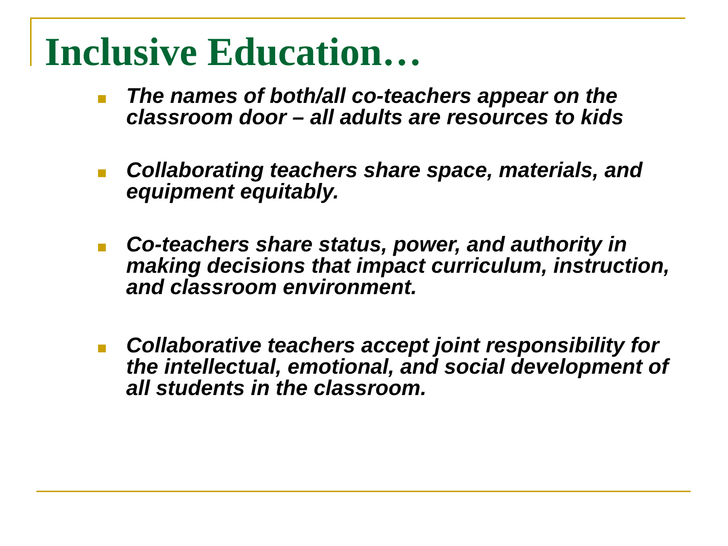Inclusive Education…
The names of both/all co-teachers appear on the classroom door – all adults are resources to kids
Collaborating teachers share space, materials, and equipment equitably.
Co-teachers share status, power, and authority in making decisions that impact curriculum, instruction, and classroom environment.
Collaborative teachers accept joint responsibility for the intellectual, emotional, and social development of all students in the classroom.